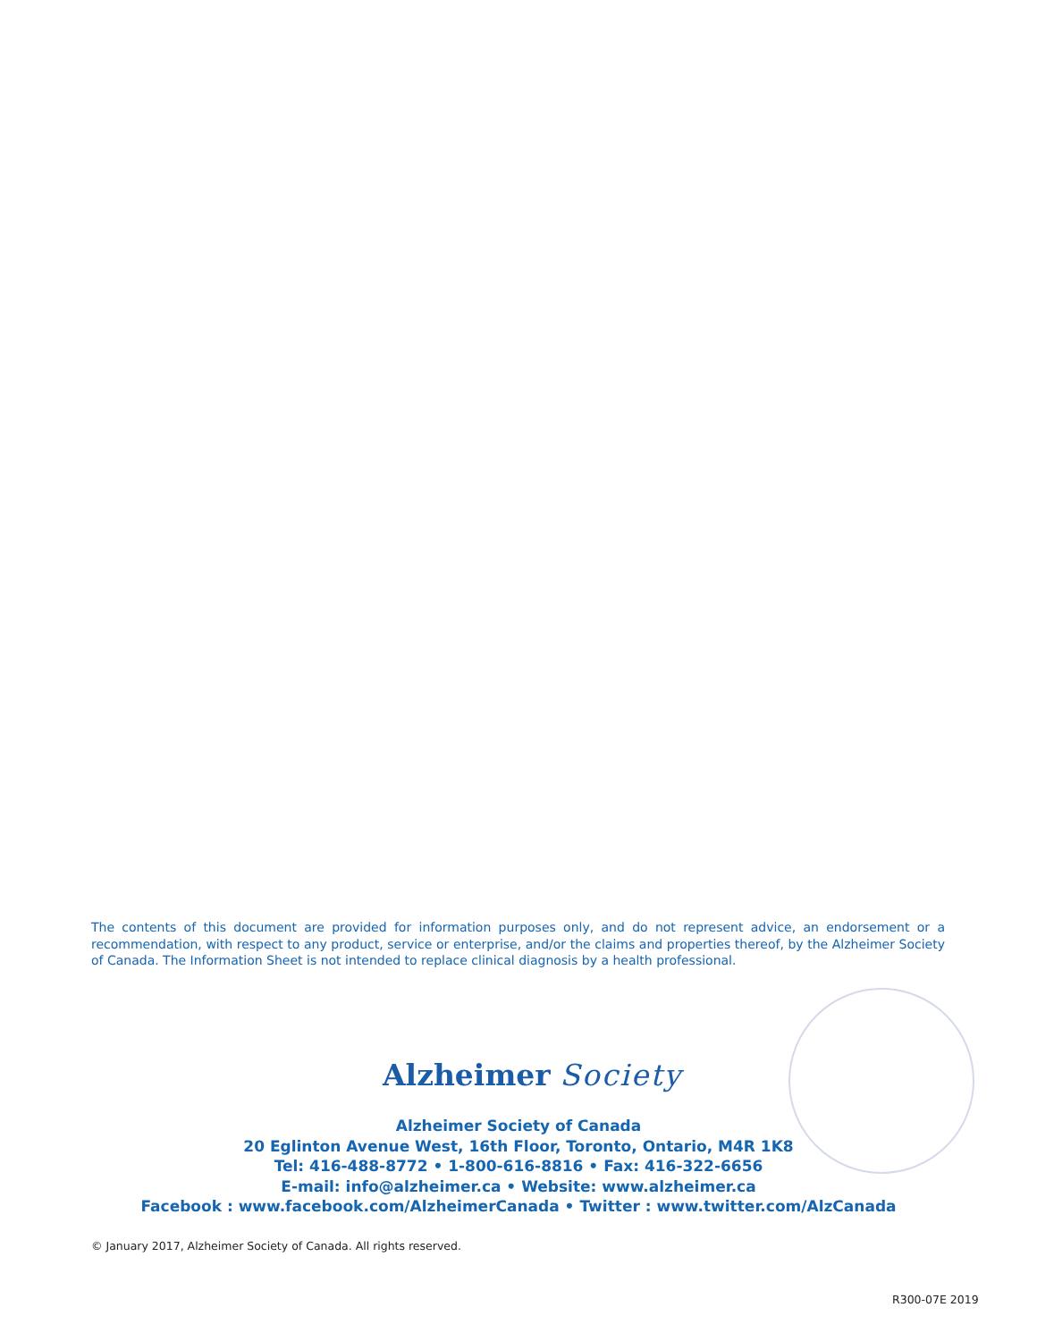The contents of this document are provided for information purposes only, and do not represent advice, an endorsement or a recommendation, with respect to any product, service or enterprise, and/or the claims and properties thereof, by the Alzheimer Society of Canada. The Information Sheet is not intended to replace clinical diagnosis by a health professional.
Alzheimer Society
Alzheimer Society of Canada
20 Eglinton Avenue West, 16th Floor, Toronto, Ontario, M4R 1K8
Tel: 416-488-8772 • 1-800-616-8816 • Fax: 416-322-6656
E-mail: info@alzheimer.ca • Website: www.alzheimer.ca
Facebook : www.facebook.com/AlzheimerCanada • Twitter : www.twitter.com/AlzCanada
© January 2017, Alzheimer Society of Canada. All rights reserved.
R300-07E 2019